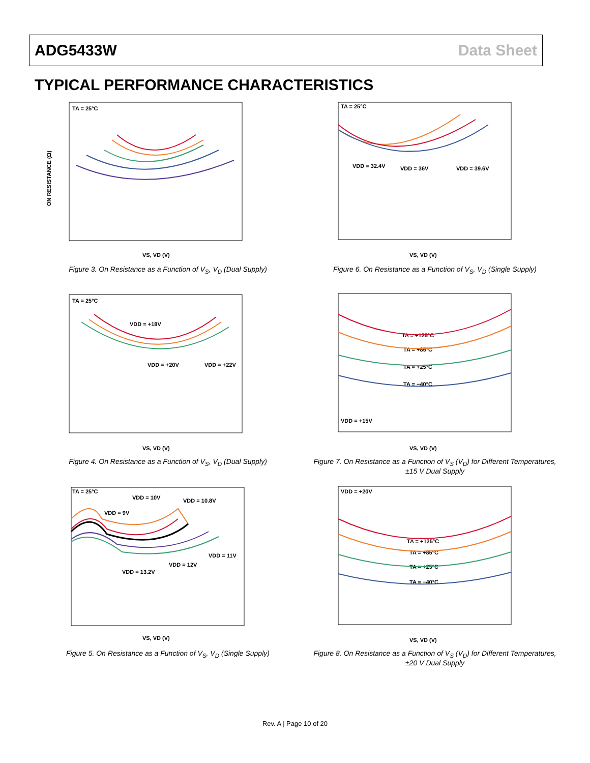ADG5433W Data Sheet
TYPICAL PERFORMANCE CHARACTERISTICS
TA = 25°C
ON RESISTANCE (Ω)
VS, VD (V)
Figure 3. On Resistance as a Function of V<sub>S</sub>, V<sub>D</sub> (Dual Supply)
TA = 25°C
VDD = 32.4V
VDD = 36V
VDD = 39.6V
VS, VD (V)
Figure 6. On Resistance as a Function of V<sub>S</sub>, V<sub>D</sub> (Single Supply)
TA = 25°C
VDD = +18V
VDD = +20V
VDD = +22V
VS, VD (V)
Figure 4. On Resistance as a Function of V<sub>S</sub>, V<sub>D</sub> (Dual Supply)
TA = +125°C
TA = +85°C
TA = +25°C
TA = −40°C
VDD = +15V
VS, VD (V)
Figure 7. On Resistance as a Function of V<sub>S</sub> (V<sub>D</sub>) for Different Temperatures, ±15 V Dual Supply
TA = 25°C
VDD = 10V
VDD = 10.8V
VDD = 9V
VDD = 11V
VDD = 12V
VDD = 13.2V
VS, VD (V)
Figure 5. On Resistance as a Function of V<sub>S</sub>, V<sub>D</sub> (Single Supply)
VDD = +20V
TA = +125°C
TA = +85°C
TA = +25°C
TA = −40°C
VS, VD (V)
Figure 8. On Resistance as a Function of V<sub>S</sub> (V<sub>D</sub>) for Different Temperatures, ±20 V Dual Supply
Rev. A | Page 10 of 20